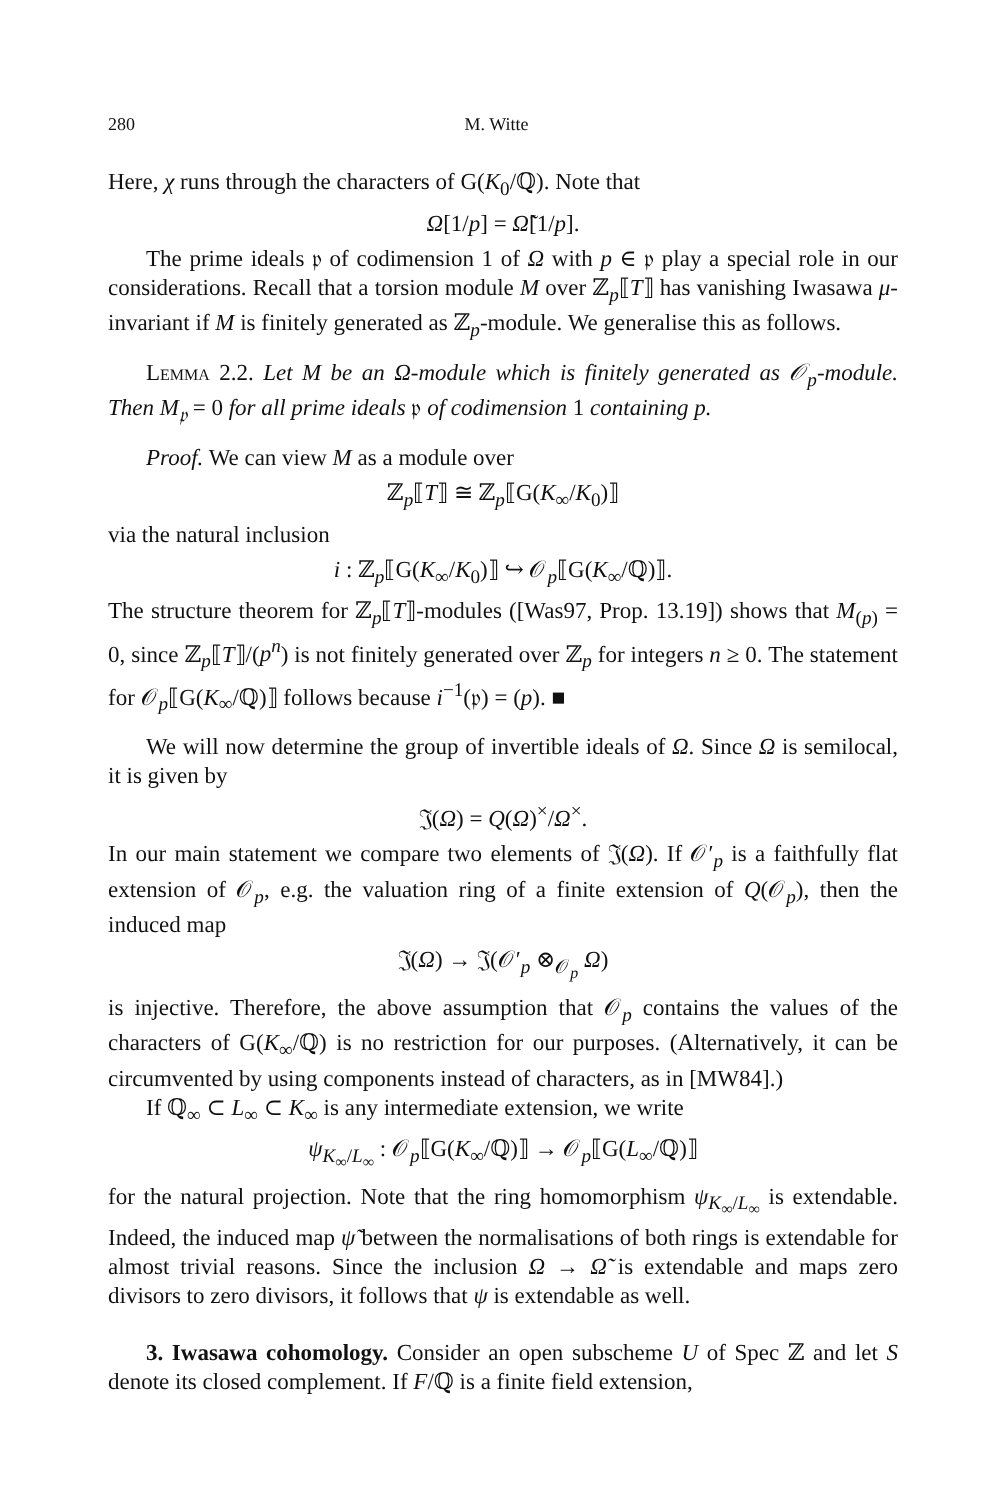280 M. Witte
Here, χ runs through the characters of G(K<sub>0</sub>/ℚ). Note that
Ω[1/p] = Ω̃[1/p].
The prime ideals 𝔭 of codimension 1 of Ω with p ∈ 𝔭 play a special role in our considerations. Recall that a torsion module M over ℤ<sub>p</sub>⟦T⟧ has vanishing Iwasawa μ-invariant if M is finitely generated as ℤ<sub>p</sub>-module. We generalise this as follows.
Lemma 2.2. Let M be an Ω-module which is finitely generated as 𝒪<sub>p</sub>-module. Then M<sub>𝔭</sub> = 0 for all prime ideals 𝔭 of codimension 1 containing p.
Proof. We can view M as a module over
ℤ<sub>p</sub>⟦T⟧ ≅ ℤ<sub>p</sub>⟦G(K<sub>∞</sub>/K<sub>0</sub>)⟧
via the natural inclusion
i : ℤ<sub>p</sub>⟦G(K<sub>∞</sub>/K<sub>0</sub>)⟧ ↪ 𝒪<sub>p</sub>⟦G(K<sub>∞</sub>/ℚ)⟧.
The structure theorem for ℤ<sub>p</sub>⟦T⟧-modules ([Was97, Prop. 13.19]) shows that M<sub>(p)</sub> = 0, since ℤ<sub>p</sub>⟦T⟧/(p<sup>n</sup>) is not finitely generated over ℤ<sub>p</sub> for integers n ≥ 0. The statement for 𝒪<sub>p</sub>⟦G(K<sub>∞</sub>/ℚ)⟧ follows because i<sup>−1</sup>(𝔭) = (p). ■
We will now determine the group of invertible ideals of Ω. Since Ω is semilocal, it is given by
𝔍(Ω) = Q(Ω)<sup>×</sup>/Ω<sup>×</sup>.
In our main statement we compare two elements of 𝔍(Ω). If 𝒪′<sub>p</sub> is a faithfully flat extension of 𝒪<sub>p</sub>, e.g. the valuation ring of a finite extension of Q(𝒪<sub>p</sub>), then the induced map
𝔍(Ω) → 𝔍(𝒪′<sub>p</sub> ⊗<sub>𝒪<sub>p</sub></sub> Ω)
is injective. Therefore, the above assumption that 𝒪<sub>p</sub> contains the values of the characters of G(K<sub>∞</sub>/ℚ) is no restriction for our purposes. (Alternatively, it can be circumvented by using components instead of characters, as in [MW84].)
If ℚ<sub>∞</sub> ⊂ L<sub>∞</sub> ⊂ K<sub>∞</sub> is any intermediate extension, we write
ψ<sub>K<sub>∞</sub>/L<sub>∞</sub></sub> : 𝒪<sub>p</sub>⟦G(K<sub>∞</sub>/ℚ)⟧ → 𝒪<sub>p</sub>⟦G(L<sub>∞</sub>/ℚ)⟧
for the natural projection. Note that the ring homomorphism ψ<sub>K<sub>∞</sub>/L<sub>∞</sub></sub> is extendable. Indeed, the induced map ψ̃ between the normalisations of both rings is extendable for almost trivial reasons. Since the inclusion Ω → Ω̃ is extendable and maps zero divisors to zero divisors, it follows that ψ is extendable as well.
3. Iwasawa cohomology. Consider an open subscheme U of Spec ℤ and let S denote its closed complement. If F/ℚ is a finite field extension,